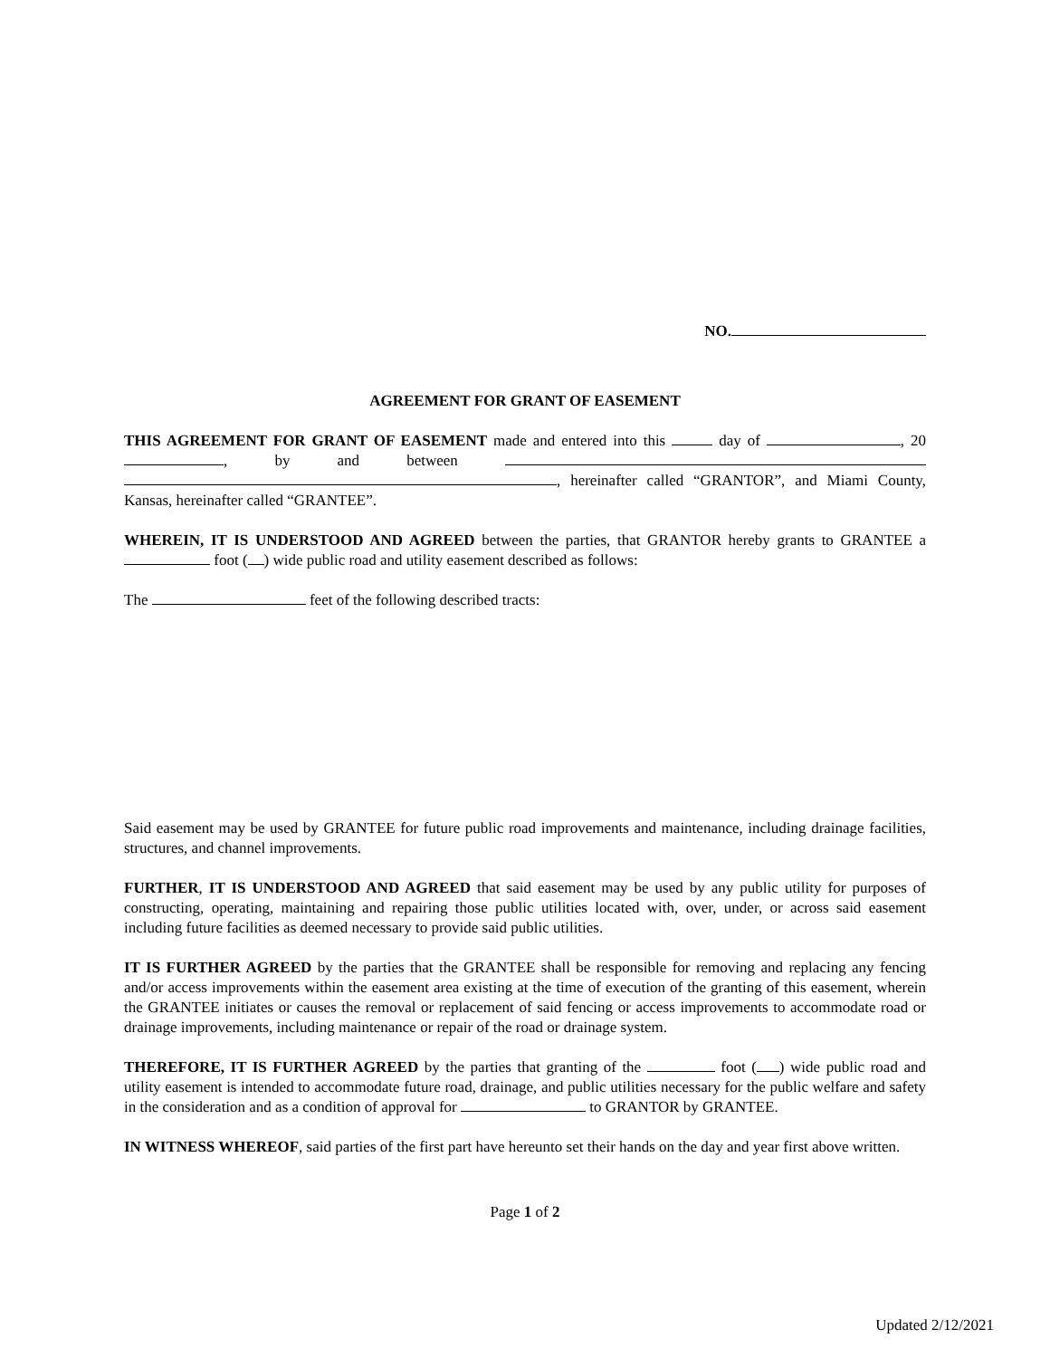NO.
AGREEMENT FOR GRANT OF EASEMENT
THIS AGREEMENT FOR GRANT OF EASEMENT made and entered into this day of , 20 , by and between , hereinafter called “GRANTOR”, and Miami County, Kansas, hereinafter called “GRANTEE”.
WHEREIN, IT IS UNDERSTOOD AND AGREED between the parties, that GRANTOR hereby grants to GRANTEE a foot ( ) wide public road and utility easement described as follows:
The feet of the following described tracts:
Said easement may be used by GRANTEE for future public road improvements and maintenance, including drainage facilities, structures, and channel improvements.
FURTHER, IT IS UNDERSTOOD AND AGREED that said easement may be used by any public utility for purposes of constructing, operating, maintaining and repairing those public utilities located with, over, under, or across said easement including future facilities as deemed necessary to provide said public utilities.
IT IS FURTHER AGREED by the parties that the GRANTEE shall be responsible for removing and replacing any fencing and/or access improvements within the easement area existing at the time of execution of the granting of this easement, wherein the GRANTEE initiates or causes the removal or replacement of said fencing or access improvements to accommodate road or drainage improvements, including maintenance or repair of the road or drainage system.
THEREFORE, IT IS FURTHER AGREED by the parties that granting of the foot ( ) wide public road and utility easement is intended to accommodate future road, drainage, and public utilities necessary for the public welfare and safety in the consideration and as a condition of approval for to GRANTOR by GRANTEE.
IN WITNESS WHEREOF, said parties of the first part have hereunto set their hands on the day and year first above written.
Page 1 of 2
Updated 2/12/2021